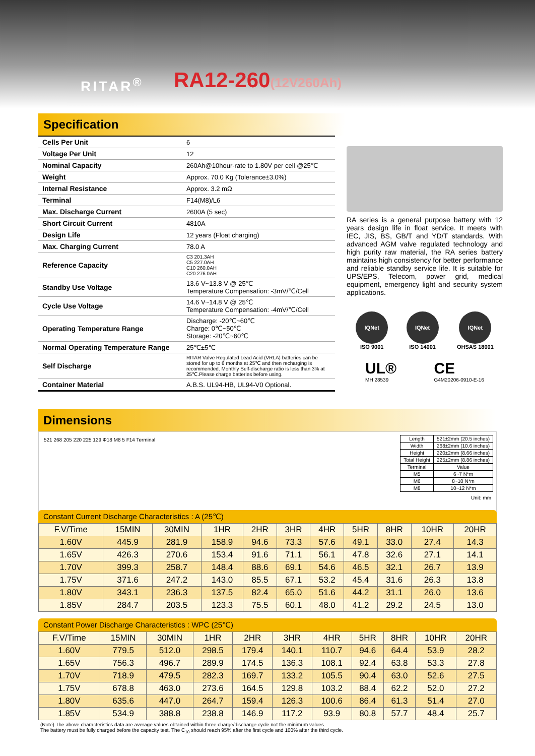RITAR<sup>®</sup> RA12-260(12V260Ah)
Specification
| Cells Per Unit | 6 |
| Voltage Per Unit | 12 |
| Nominal Capacity | 260Ah@10hour-rate to 1.80V per cell @25℃ |
| Weight | Approx. 70.0 Kg (Tolerance±3.0%) |
| Internal Resistance | Approx. 3.2 mΩ |
| Terminal | F14(M8)/L6 |
| Max. Discharge Current | 2600A (5 sec) |
| Short Circuit Current | 4810A |
| Design Life | 12 years (Float charging) |
| Max. Charging Current | 78.0 A |
| Reference Capacity | C3 201.3AH C5 227.0AH C10 260.0AH C20 276.0AH |
| Standby Use Voltage | 13.6 V~13.8 V @ 25℃ Temperature Compensation: -3mV/℃/Cell |
| Cycle Use Voltage | 14.6 V~14.8 V @ 25℃ Temperature Compensation: -4mV/℃/Cell |
| Operating Temperature Range | Discharge: -20℃~60℃ Charge: 0℃~50℃ Storage: -20℃~60℃ |
| Normal Operating Temperature Range | 25℃±5℃ |
| Self Discharge | RITAR Valve Regulated Lead Acid (VRLA) batteries can be stored for up to 6 months at 25℃ and then recharging is recommended. Monthly Self-discharge ratio is less than 3% at 25℃.Please charge batteries before using. |
| Container Material | A.B.S. UL94-HB, UL94-V0 Optional. |
RA series is a general purpose battery with 12 years design life in float service. It meets with IEC, JIS, BS, GB/T and YD/T standards. With advanced AGM valve regulated technology and high purity raw material, the RA series battery maintains high consistency for better performance and reliable standby service life. It is suitable for UPS/EPS, Telecom, power grid, medical equipment, emergency light and security system applications.
IQNet
ISO 9001
IQNet
ISO 14001
IQNet
OHSAS 18001
UL®
MH 28539
CE
G4M20206-0910-E-16
Dimensions
521 268 205 220 225 129 Φ18 M8 5 F14 Terminal
| Length | 521±2mm (20.5 inches) |
| Width | 268±2mm (10.6 inches) |
| Height | 220±2mm (8.66 inches) |
| Total Height | 225±2mm (8.86 inches) |
| Terminal | Value |
| M5 | 6~7 N*m |
| M6 | 8~10 N*m |
| M8 | 10~12 N*m |
Unit: mm
Constant Current Discharge Characteristics : A (25℃)
| F.V/Time | 15MIN | 30MIN | 1HR | 2HR | 3HR | 4HR | 5HR | 8HR | 10HR | 20HR |
| --- | --- | --- | --- | --- | --- | --- | --- | --- | --- | --- |
| 1.60V | 445.9 | 281.9 | 158.9 | 94.6 | 73.3 | 57.6 | 49.1 | 33.0 | 27.4 | 14.3 |
| 1.65V | 426.3 | 270.6 | 153.4 | 91.6 | 71.1 | 56.1 | 47.8 | 32.6 | 27.1 | 14.1 |
| 1.70V | 399.3 | 258.7 | 148.4 | 88.6 | 69.1 | 54.6 | 46.5 | 32.1 | 26.7 | 13.9 |
| 1.75V | 371.6 | 247.2 | 143.0 | 85.5 | 67.1 | 53.2 | 45.4 | 31.6 | 26.3 | 13.8 |
| 1.80V | 343.1 | 236.3 | 137.5 | 82.4 | 65.0 | 51.6 | 44.2 | 31.1 | 26.0 | 13.6 |
| 1.85V | 284.7 | 203.5 | 123.3 | 75.5 | 60.1 | 48.0 | 41.2 | 29.2 | 24.5 | 13.0 |
Constant Power Discharge Characteristics : WPC (25℃)
| F.V/Time | 15MIN | 30MIN | 1HR | 2HR | 3HR | 4HR | 5HR | 8HR | 10HR | 20HR |
| --- | --- | --- | --- | --- | --- | --- | --- | --- | --- | --- |
| 1.60V | 779.5 | 512.0 | 298.5 | 179.4 | 140.1 | 110.7 | 94.6 | 64.4 | 53.9 | 28.2 |
| 1.65V | 756.3 | 496.7 | 289.9 | 174.5 | 136.3 | 108.1 | 92.4 | 63.8 | 53.3 | 27.8 |
| 1.70V | 718.9 | 479.5 | 282.3 | 169.7 | 133.2 | 105.5 | 90.4 | 63.0 | 52.6 | 27.5 |
| 1.75V | 678.8 | 463.0 | 273.6 | 164.5 | 129.8 | 103.2 | 88.4 | 62.2 | 52.0 | 27.2 |
| 1.80V | 635.6 | 447.0 | 264.7 | 159.4 | 126.3 | 100.6 | 86.4 | 61.3 | 51.4 | 27.0 |
| 1.85V | 534.9 | 388.8 | 238.8 | 146.9 | 117.2 | 93.9 | 80.8 | 57.7 | 48.4 | 25.7 |
(Note) The above characteristics data are average values obtained within three charge/discharge cycle not the minimum values.
The battery must be fully charged before the capacity test. The C<sub>10</sub> should reach 95% after the first cycle and 100% after the third cycle.